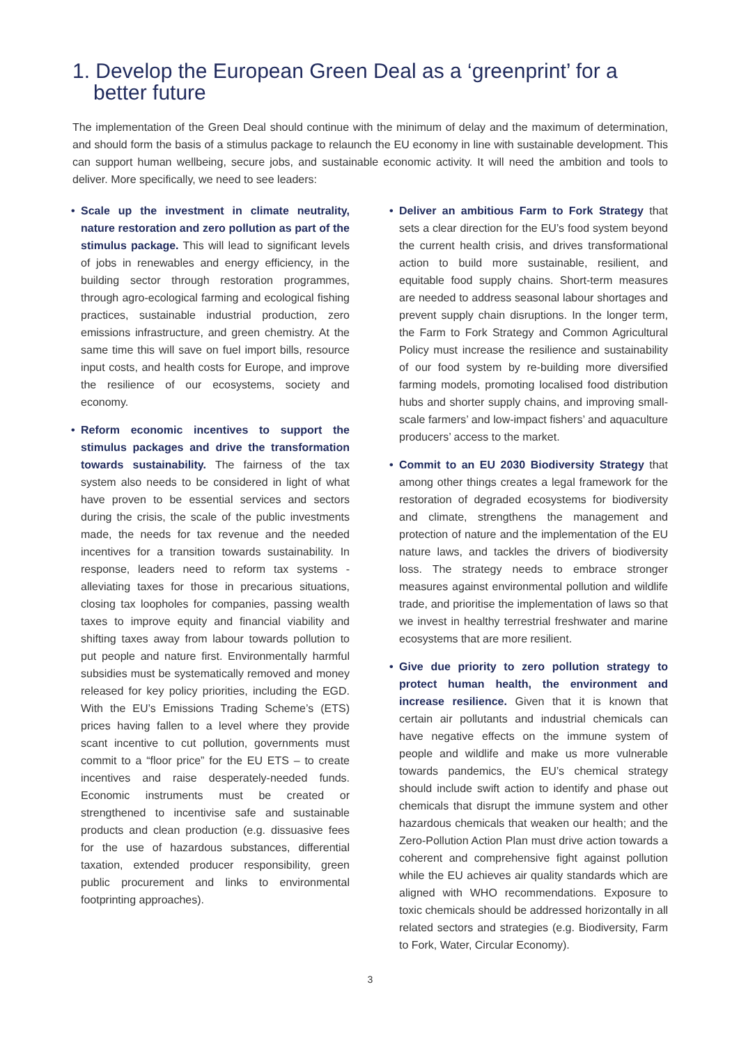1. Develop the European Green Deal as a ‘greenprint’ for a better future
The implementation of the Green Deal should continue with the minimum of delay and the maximum of determination, and should form the basis of a stimulus package to relaunch the EU economy in line with sustainable development. This can support human wellbeing, secure jobs, and sustainable economic activity. It will need the ambition and tools to deliver. More specifically, we need to see leaders:
• Scale up the investment in climate neutrality, nature restoration and zero pollution as part of the stimulus package. This will lead to significant levels of jobs in renewables and energy efficiency, in the building sector through restoration programmes, through agro-ecological farming and ecological fishing practices, sustainable industrial production, zero emissions infrastructure, and green chemistry. At the same time this will save on fuel import bills, resource input costs, and health costs for Europe, and improve the resilience of our ecosystems, society and economy.
• Reform economic incentives to support the stimulus packages and drive the transformation towards sustainability. The fairness of the tax system also needs to be considered in light of what have proven to be essential services and sectors during the crisis, the scale of the public investments made, the needs for tax revenue and the needed incentives for a transition towards sustainability. In response, leaders need to reform tax systems - alleviating taxes for those in precarious situations, closing tax loopholes for companies, passing wealth taxes to improve equity and financial viability and shifting taxes away from labour towards pollution to put people and nature first. Environmentally harmful subsidies must be systematically removed and money released for key policy priorities, including the EGD. With the EU’s Emissions Trading Scheme’s (ETS) prices having fallen to a level where they provide scant incentive to cut pollution, governments must commit to a “floor price” for the EU ETS – to create incentives and raise desperately-needed funds. Economic instruments must be created or strengthened to incentivise safe and sustainable products and clean production (e.g. dissuasive fees for the use of hazardous substances, differential taxation, extended producer responsibility, green public procurement and links to environmental footprinting approaches).
• Deliver an ambitious Farm to Fork Strategy that sets a clear direction for the EU’s food system beyond the current health crisis, and drives transformational action to build more sustainable, resilient, and equitable food supply chains. Short-term measures are needed to address seasonal labour shortages and prevent supply chain disruptions. In the longer term, the Farm to Fork Strategy and Common Agricultural Policy must increase the resilience and sustainability of our food system by re-building more diversified farming models, promoting localised food distribution hubs and shorter supply chains, and improving small-scale farmers’ and low-impact fishers’ and aquaculture producers’ access to the market.
• Commit to an EU 2030 Biodiversity Strategy that among other things creates a legal framework for the restoration of degraded ecosystems for biodiversity and climate, strengthens the management and protection of nature and the implementation of the EU nature laws, and tackles the drivers of biodiversity loss. The strategy needs to embrace stronger measures against environmental pollution and wildlife trade, and prioritise the implementation of laws so that we invest in healthy terrestrial freshwater and marine ecosystems that are more resilient.
• Give due priority to zero pollution strategy to protect human health, the environment and increase resilience. Given that it is known that certain air pollutants and industrial chemicals can have negative effects on the immune system of people and wildlife and make us more vulnerable towards pandemics, the EU’s chemical strategy should include swift action to identify and phase out chemicals that disrupt the immune system and other hazardous chemicals that weaken our health; and the Zero-Pollution Action Plan must drive action towards a coherent and comprehensive fight against pollution while the EU achieves air quality standards which are aligned with WHO recommendations. Exposure to toxic chemicals should be addressed horizontally in all related sectors and strategies (e.g. Biodiversity, Farm to Fork, Water, Circular Economy).
3